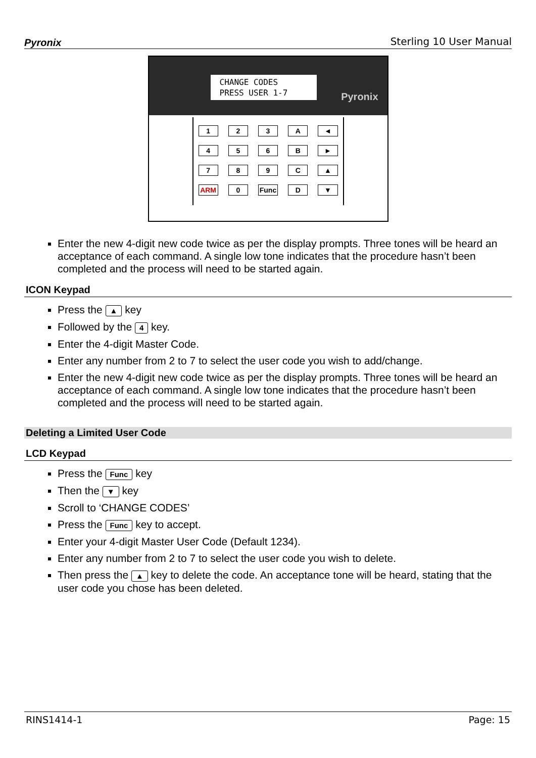Pyronix Sterling 10 User Manual
CHANGE CODES
PRESS USER 1-7
Pyronix
123 A ◄ 456 B ► 789 C ▲ ARM 0 Func D ▼
Enter the new 4-digit new code twice as per the display prompts. Three tones will be heard an acceptance of each command. A single low tone indicates that the procedure hasn’t been completed and the process will need to be started again.
ICON Keypad
Press the ▲ key
Followed by the 4 key.
Enter the 4-digit Master Code.
Enter any number from 2 to 7 to select the user code you wish to add/change.
Enter the new 4-digit new code twice as per the display prompts. Three tones will be heard an acceptance of each command. A single low tone indicates that the procedure hasn’t been completed and the process will need to be started again.
Deleting a Limited User Code
LCD Keypad
Press the Func key
Then the ▼ key
Scroll to ‘CHANGE CODES’
Press the Func key to accept.
Enter your 4-digit Master User Code (Default 1234).
Enter any number from 2 to 7 to select the user code you wish to delete.
Then press the ▲ key to delete the code. An acceptance tone will be heard, stating that the user code you chose has been deleted.
RINS1414-1 Page: 15